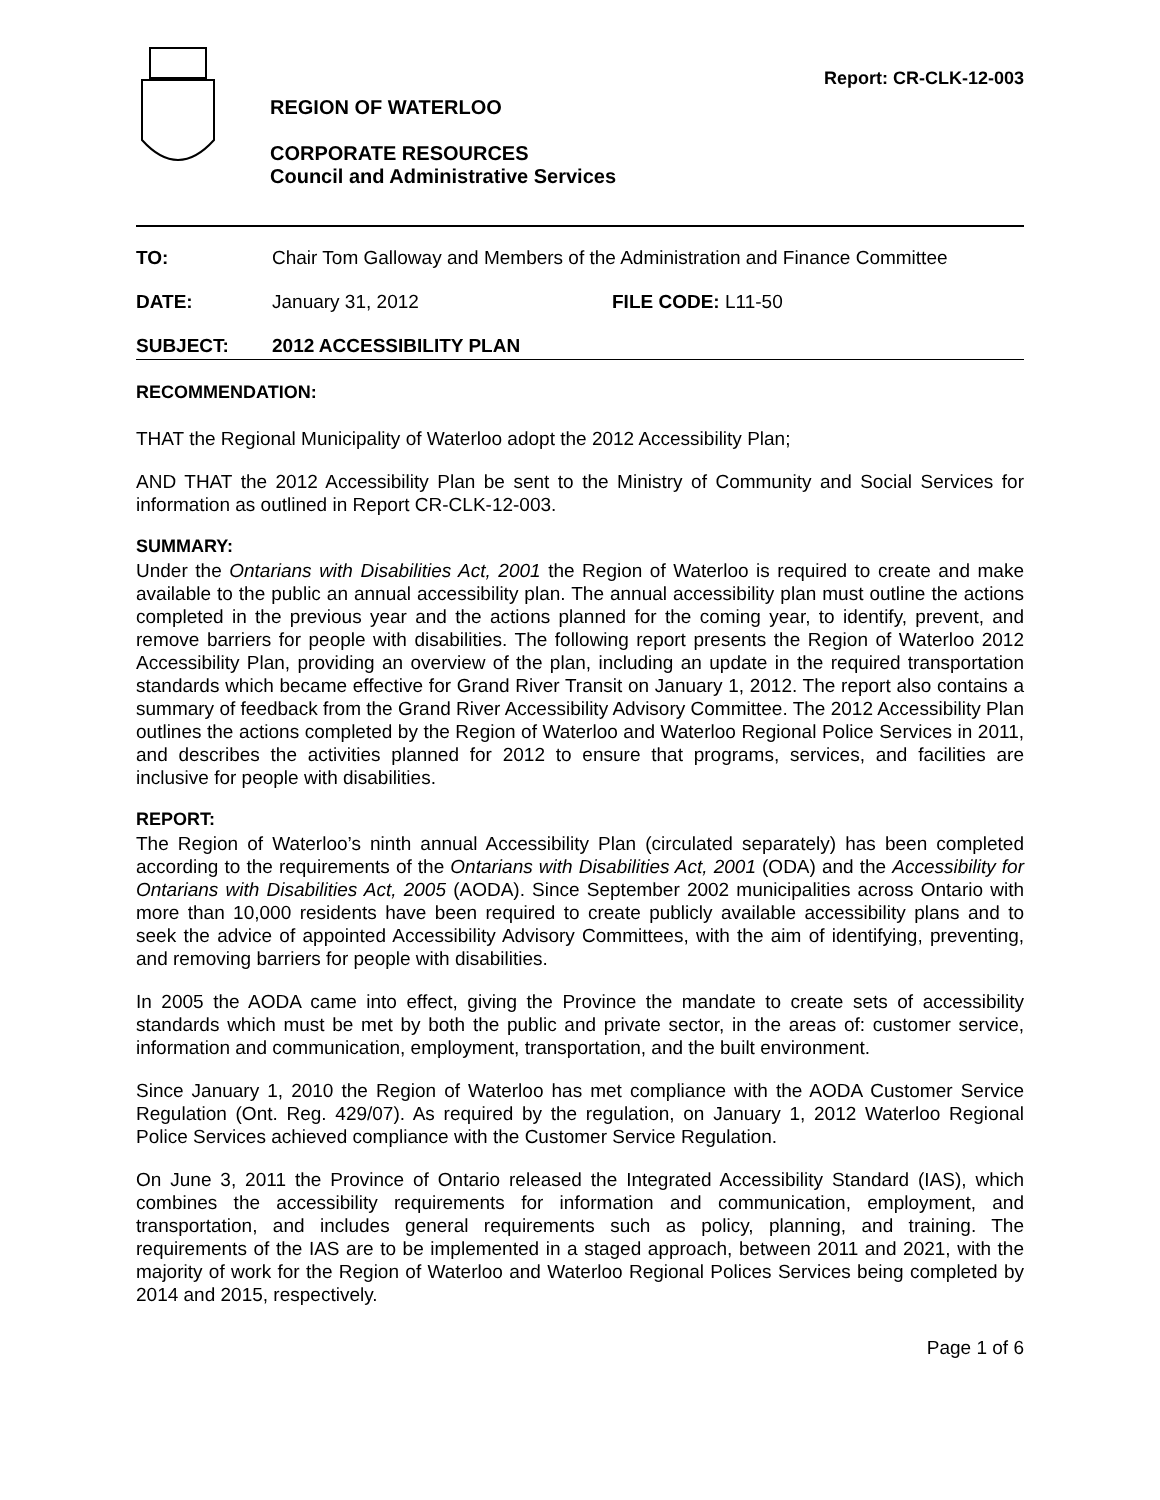REGION OF WATERLOO
CORPORATE RESOURCES
Council and Administrative Services
Report: CR-CLK-12-003
TO: Chair Tom Galloway and Members of the Administration and Finance Committee
DATE: January 31, 2012 FILE CODE: L11-50
SUBJECT: 2012 ACCESSIBILITY PLAN
RECOMMENDATION:
THAT the Regional Municipality of Waterloo adopt the 2012 Accessibility Plan;
AND THAT the 2012 Accessibility Plan be sent to the Ministry of Community and Social Services for information as outlined in Report CR-CLK-12-003.
SUMMARY:
Under the Ontarians with Disabilities Act, 2001 the Region of Waterloo is required to create and make available to the public an annual accessibility plan. The annual accessibility plan must outline the actions completed in the previous year and the actions planned for the coming year, to identify, prevent, and remove barriers for people with disabilities. The following report presents the Region of Waterloo 2012 Accessibility Plan, providing an overview of the plan, including an update in the required transportation standards which became effective for Grand River Transit on January 1, 2012. The report also contains a summary of feedback from the Grand River Accessibility Advisory Committee. The 2012 Accessibility Plan outlines the actions completed by the Region of Waterloo and Waterloo Regional Police Services in 2011, and describes the activities planned for 2012 to ensure that programs, services, and facilities are inclusive for people with disabilities.
REPORT:
The Region of Waterloo’s ninth annual Accessibility Plan (circulated separately) has been completed according to the requirements of the Ontarians with Disabilities Act, 2001 (ODA) and the Accessibility for Ontarians with Disabilities Act, 2005 (AODA). Since September 2002 municipalities across Ontario with more than 10,000 residents have been required to create publicly available accessibility plans and to seek the advice of appointed Accessibility Advisory Committees, with the aim of identifying, preventing, and removing barriers for people with disabilities.
In 2005 the AODA came into effect, giving the Province the mandate to create sets of accessibility standards which must be met by both the public and private sector, in the areas of: customer service, information and communication, employment, transportation, and the built environment.
Since January 1, 2010 the Region of Waterloo has met compliance with the AODA Customer Service Regulation (Ont. Reg. 429/07). As required by the regulation, on January 1, 2012 Waterloo Regional Police Services achieved compliance with the Customer Service Regulation.
On June 3, 2011 the Province of Ontario released the Integrated Accessibility Standard (IAS), which combines the accessibility requirements for information and communication, employment, and transportation, and includes general requirements such as policy, planning, and training. The requirements of the IAS are to be implemented in a staged approach, between 2011 and 2021, with the majority of work for the Region of Waterloo and Waterloo Regional Polices Services being completed by 2014 and 2015, respectively.
Page 1 of 6